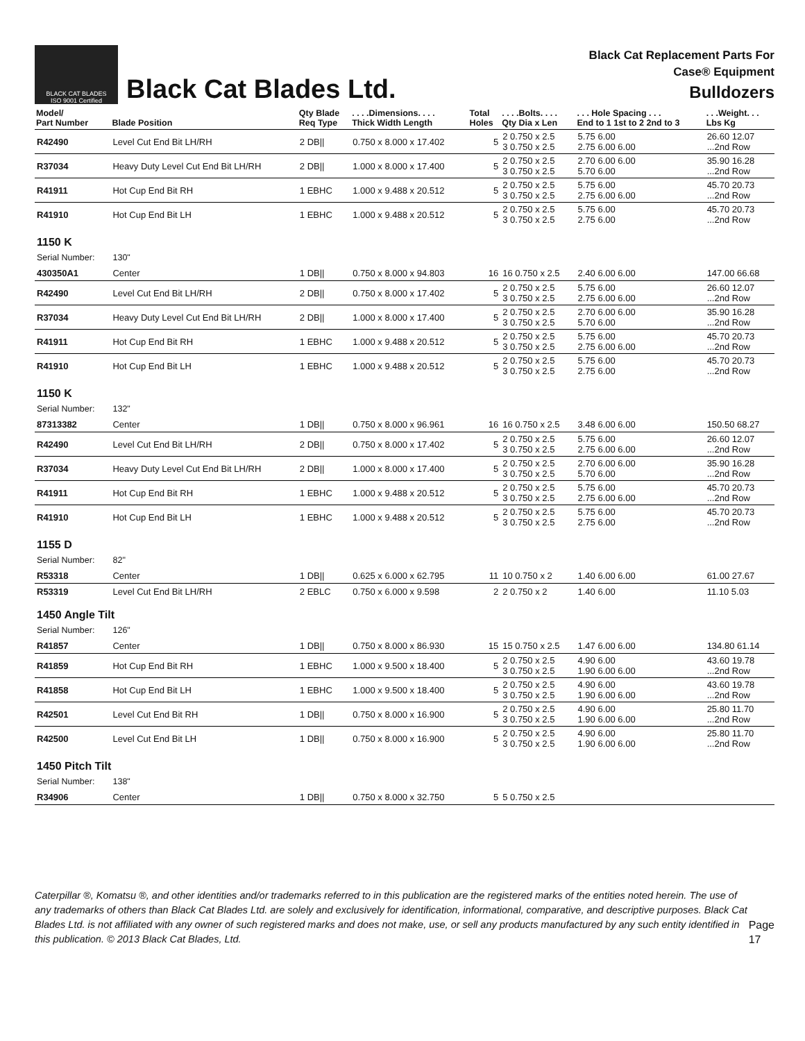BLACK CAT BLADES
ISO 9001 Certified
Black Cat Blades Ltd.
Black Cat Replacement Parts For
Case® Equipment
Bulldozers
| Model/ Part Number | Blade Position | Qty Blade Req Type | . . . .Dimensions. . . . Thick Width Length | Total Holes | . . . .Bolts. . . . Qty Dia x Len | . . . Hole Spacing . . . End to 1 1st to 2 2nd to 3 | . . .Weight. . . Lbs Kg |
| --- | --- | --- | --- | --- | --- | --- | --- |
| R42490 | Level Cut End Bit LH/RH | 2 DB// | 0.750 x 8.000 x 17.402 | 5 | 2 0.750 x 2.5 3 0.750 x 2.5 | 5.75 6.00 2.75 6.00 6.00 | 26.60 12.07 ...2nd Row |
| R37034 | Heavy Duty Level Cut End Bit LH/RH | 2 DB// | 1.000 x 8.000 x 17.400 | 5 | 2 0.750 x 2.5 3 0.750 x 2.5 | 2.70 6.00 6.00 5.70 6.00 | 35.90 16.28 ...2nd Row |
| R41911 | Hot Cup End Bit RH | 1 EBHC | 1.000 x 9.488 x 20.512 | 5 | 2 0.750 x 2.5 3 0.750 x 2.5 | 5.75 6.00 2.75 6.00 6.00 | 45.70 20.73 ...2nd Row |
| R41910 | Hot Cup End Bit LH | 1 EBHC | 1.000 x 9.488 x 20.512 | 5 | 2 0.750 x 2.5 3 0.750 x 2.5 | 5.75 6.00 2.75 6.00 | 45.70 20.73 ...2nd Row |
| 1150 K | | | | | | | |
| Serial Number: | 130" | | | | | | |
| 430350A1 | Center | 1 DB// | 0.750 x 8.000 x 94.803 | 16 | 16 0.750 x 2.5 | 2.40 6.00 6.00 | 147.00 66.68 |
| R42490 | Level Cut End Bit LH/RH | 2 DB// | 0.750 x 8.000 x 17.402 | 5 | 2 0.750 x 2.5 3 0.750 x 2.5 | 5.75 6.00 2.75 6.00 6.00 | 26.60 12.07 ...2nd Row |
| R37034 | Heavy Duty Level Cut End Bit LH/RH | 2 DB// | 1.000 x 8.000 x 17.400 | 5 | 2 0.750 x 2.5 3 0.750 x 2.5 | 2.70 6.00 6.00 5.70 6.00 | 35.90 16.28 ...2nd Row |
| R41911 | Hot Cup End Bit RH | 1 EBHC | 1.000 x 9.488 x 20.512 | 5 | 2 0.750 x 2.5 3 0.750 x 2.5 | 5.75 6.00 2.75 6.00 6.00 | 45.70 20.73 ...2nd Row |
| R41910 | Hot Cup End Bit LH | 1 EBHC | 1.000 x 9.488 x 20.512 | 5 | 2 0.750 x 2.5 3 0.750 x 2.5 | 5.75 6.00 2.75 6.00 | 45.70 20.73 ...2nd Row |
| 1150 K | | | | | | | |
| Serial Number: | 132" | | | | | | |
| 87313382 | Center | 1 DB// | 0.750 x 8.000 x 96.961 | 16 | 16 0.750 x 2.5 | 3.48 6.00 6.00 | 150.50 68.27 |
| R42490 | Level Cut End Bit LH/RH | 2 DB// | 0.750 x 8.000 x 17.402 | 5 | 2 0.750 x 2.5 3 0.750 x 2.5 | 5.75 6.00 2.75 6.00 6.00 | 26.60 12.07 ...2nd Row |
| R37034 | Heavy Duty Level Cut End Bit LH/RH | 2 DB// | 1.000 x 8.000 x 17.400 | 5 | 2 0.750 x 2.5 3 0.750 x 2.5 | 2.70 6.00 6.00 5.70 6.00 | 35.90 16.28 ...2nd Row |
| R41911 | Hot Cup End Bit RH | 1 EBHC | 1.000 x 9.488 x 20.512 | 5 | 2 0.750 x 2.5 3 0.750 x 2.5 | 5.75 6.00 2.75 6.00 6.00 | 45.70 20.73 ...2nd Row |
| R41910 | Hot Cup End Bit LH | 1 EBHC | 1.000 x 9.488 x 20.512 | 5 | 2 0.750 x 2.5 3 0.750 x 2.5 | 5.75 6.00 2.75 6.00 | 45.70 20.73 ...2nd Row |
| 1155 D | | | | | | | |
| Serial Number: | 82" | | | | | | |
| R53318 | Center | 1 DB// | 0.625 x 6.000 x 62.795 | 11 | 10 0.750 x 2 | 1.40 6.00 6.00 | 61.00 27.67 |
| R53319 | Level Cut End Bit LH/RH | 2 EBLC | 0.750 x 6.000 x 9.598 | 2 | 2 0.750 x 2 | 1.40 6.00 | 11.10 5.03 |
| 1450 Angle Tilt | | | | | | | |
| Serial Number: | 126" | | | | | | |
| R41857 | Center | 1 DB// | 0.750 x 8.000 x 86.930 | 15 | 15 0.750 x 2.5 | 1.47 6.00 6.00 | 134.80 61.14 |
| R41859 | Hot Cup End Bit RH | 1 EBHC | 1.000 x 9.500 x 18.400 | 5 | 2 0.750 x 2.5 3 0.750 x 2.5 | 4.90 6.00 1.90 6.00 6.00 | 43.60 19.78 ...2nd Row |
| R41858 | Hot Cup End Bit LH | 1 EBHC | 1.000 x 9.500 x 18.400 | 5 | 2 0.750 x 2.5 3 0.750 x 2.5 | 4.90 6.00 1.90 6.00 6.00 | 43.60 19.78 ...2nd Row |
| R42501 | Level Cut End Bit RH | 1 DB// | 0.750 x 8.000 x 16.900 | 5 | 2 0.750 x 2.5 3 0.750 x 2.5 | 4.90 6.00 1.90 6.00 6.00 | 25.80 11.70 ...2nd Row |
| R42500 | Level Cut End Bit LH | 1 DB// | 0.750 x 8.000 x 16.900 | 5 | 2 0.750 x 2.5 3 0.750 x 2.5 | 4.90 6.00 1.90 6.00 6.00 | 25.80 11.70 ...2nd Row |
| 1450 Pitch Tilt | | | | | | | |
| Serial Number: | 138" | | | | | | |
| R34906 | Center | 1 DB// | 0.750 x 8.000 x 32.750 | 5 | 5 0.750 x 2.5 | | |
Caterpillar ®, Komatsu ®, and other identities and/or trademarks referred to in this publication are the registered marks of the entities noted herein. The use of any trademarks of others than Black Cat Blades Ltd. are solely and exclusively for identification, informational, comparative, and descriptive purposes. Black Cat Blades Ltd. is not affiliated with any owner of such registered marks and does not make, use, or sell any products manufactured by any such entity identified in this publication. © 2013 Black Cat Blades, Ltd.
Page 17